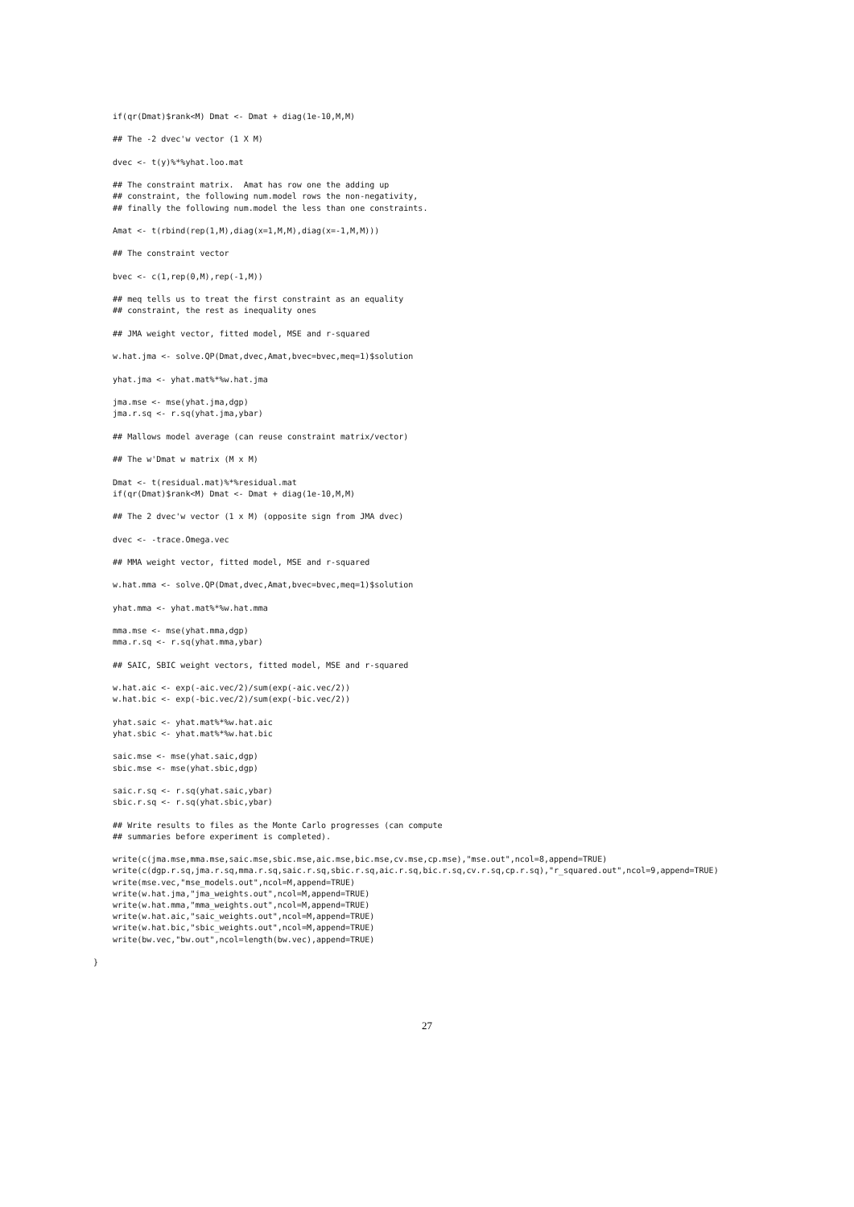if(qr(Dmat)$rank<M) Dmat <- Dmat + diag(1e-10,M,M)

    ## The -2 dvec'w vector (1 X M)

    dvec <- t(y)%*%yhat.loo.mat

    ## The constraint matrix.  Amat has row one the adding up
    ## constraint, the following num.model rows the non-negativity,
    ## finally the following num.model the less than one constraints.

    Amat <- t(rbind(rep(1,M),diag(x=1,M,M),diag(x=-1,M,M)))

    ## The constraint vector

    bvec <- c(1,rep(0,M),rep(-1,M))

    ## meq tells us to treat the first constraint as an equality
    ## constraint, the rest as inequality ones

    ## JMA weight vector, fitted model, MSE and r-squared

    w.hat.jma <- solve.QP(Dmat,dvec,Amat,bvec=bvec,meq=1)$solution

    yhat.jma <- yhat.mat%*%w.hat.jma

    jma.mse <- mse(yhat.jma,dgp)
    jma.r.sq <- r.sq(yhat.jma,ybar)

    ## Mallows model average (can reuse constraint matrix/vector)

    ## The w'Dmat w matrix (M x M)

    Dmat <- t(residual.mat)%*%residual.mat
    if(qr(Dmat)$rank<M) Dmat <- Dmat + diag(1e-10,M,M)

    ## The 2 dvec'w vector (1 x M) (opposite sign from JMA dvec)

    dvec <- -trace.Omega.vec

    ## MMA weight vector, fitted model, MSE and r-squared

    w.hat.mma <- solve.QP(Dmat,dvec,Amat,bvec=bvec,meq=1)$solution

    yhat.mma <- yhat.mat%*%w.hat.mma

    mma.mse <- mse(yhat.mma,dgp)
    mma.r.sq <- r.sq(yhat.mma,ybar)

    ## SAIC, SBIC weight vectors, fitted model, MSE and r-squared

    w.hat.aic <- exp(-aic.vec/2)/sum(exp(-aic.vec/2))
    w.hat.bic <- exp(-bic.vec/2)/sum(exp(-bic.vec/2))

    yhat.saic <- yhat.mat%*%w.hat.aic
    yhat.sbic <- yhat.mat%*%w.hat.bic

    saic.mse <- mse(yhat.saic,dgp)
    sbic.mse <- mse(yhat.sbic,dgp)

    saic.r.sq <- r.sq(yhat.saic,ybar)
    sbic.r.sq <- r.sq(yhat.sbic,ybar)

    ## Write results to files as the Monte Carlo progresses (can compute
    ## summaries before experiment is completed).

    write(c(jma.mse,mma.mse,saic.mse,sbic.mse,aic.mse,bic.mse,cv.mse,cp.mse),"mse.out",ncol=8,append=TRUE)
    write(c(dgp.r.sq,jma.r.sq,mma.r.sq,saic.r.sq,sbic.r.sq,aic.r.sq,bic.r.sq,cv.r.sq,cp.r.sq),"r_squared.out",ncol=9,append=TRUE)
    write(mse.vec,"mse_models.out",ncol=M,append=TRUE)
    write(w.hat.jma,"jma_weights.out",ncol=M,append=TRUE)
    write(w.hat.mma,"mma_weights.out",ncol=M,append=TRUE)
    write(w.hat.aic,"saic_weights.out",ncol=M,append=TRUE)
    write(w.hat.bic,"sbic_weights.out",ncol=M,append=TRUE)
    write(bw.vec,"bw.out",ncol=length(bw.vec),append=TRUE)

}
27